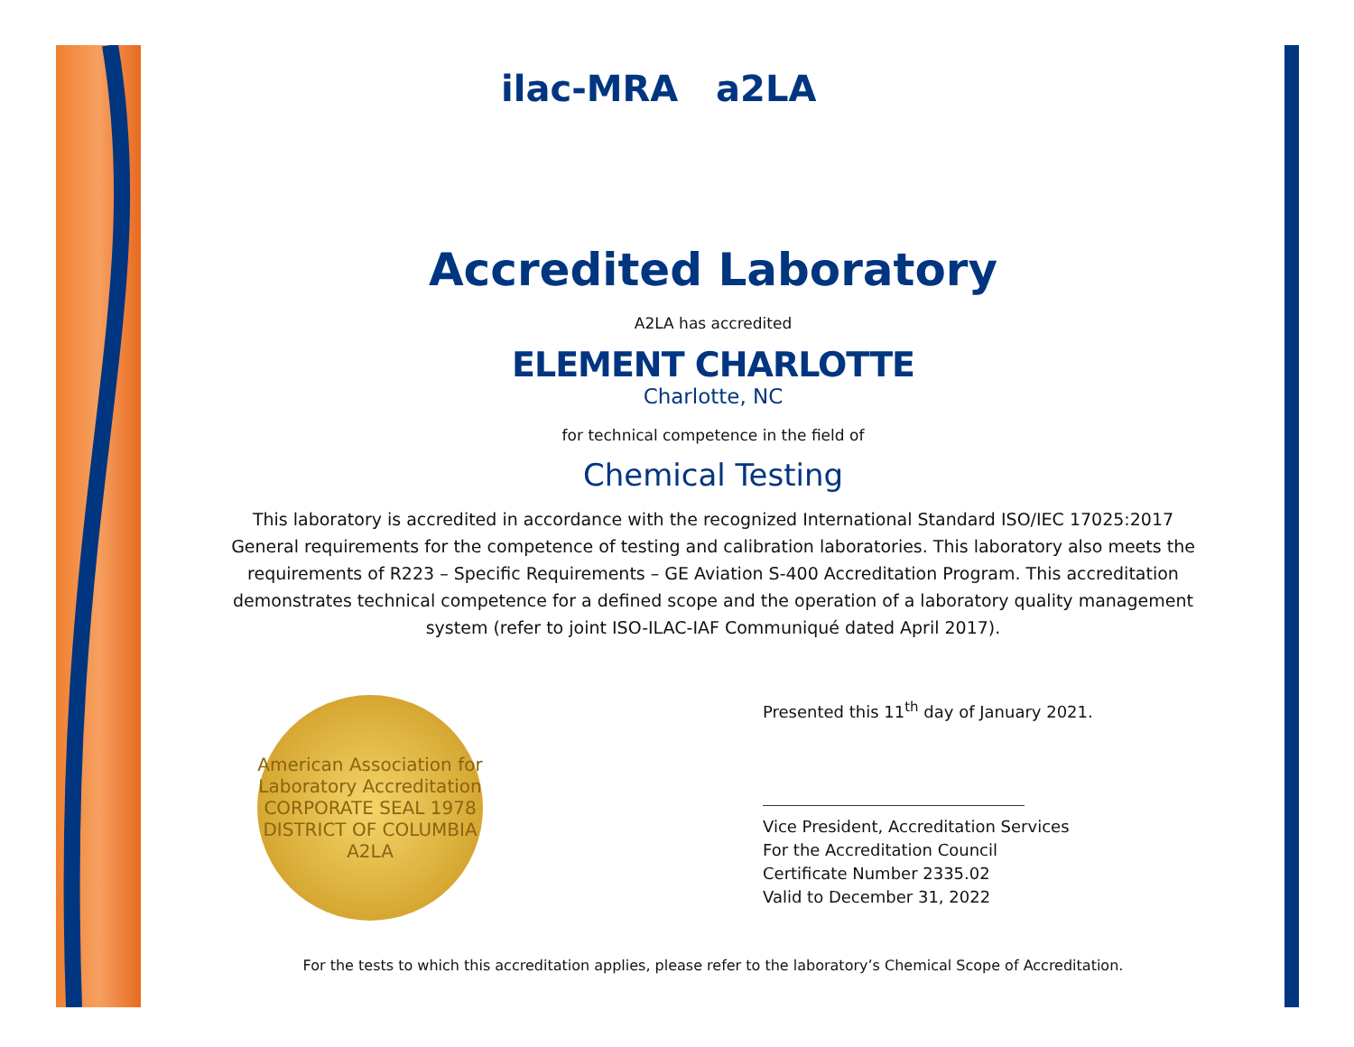ilac-MRA a2LA
Accredited Laboratory
A2LA has accredited
ELEMENT CHARLOTTE
Charlotte, NC
for technical competence in the field of
Chemical Testing
This laboratory is accredited in accordance with the recognized International Standard ISO/IEC 17025:2017
General requirements for the competence of testing and calibration laboratories. This laboratory also meets the
requirements of R223 – Specific Requirements – GE Aviation S-400 Accreditation Program. This accreditation
demonstrates technical competence for a defined scope and the operation of a laboratory quality management
system (refer to joint ISO-ILAC-IAF Communiqué dated April 2017).
American Association for Laboratory Accreditation
CORPORATE SEAL 1978
DISTRICT OF COLUMBIA
A2LA
Presented this 11<sup>th</sup> day of January 2021.
Vice President, Accreditation Services
For the Accreditation Council
Certificate Number 2335.02
Valid to December 31, 2022
For the tests to which this accreditation applies, please refer to the laboratory’s Chemical Scope of Accreditation.